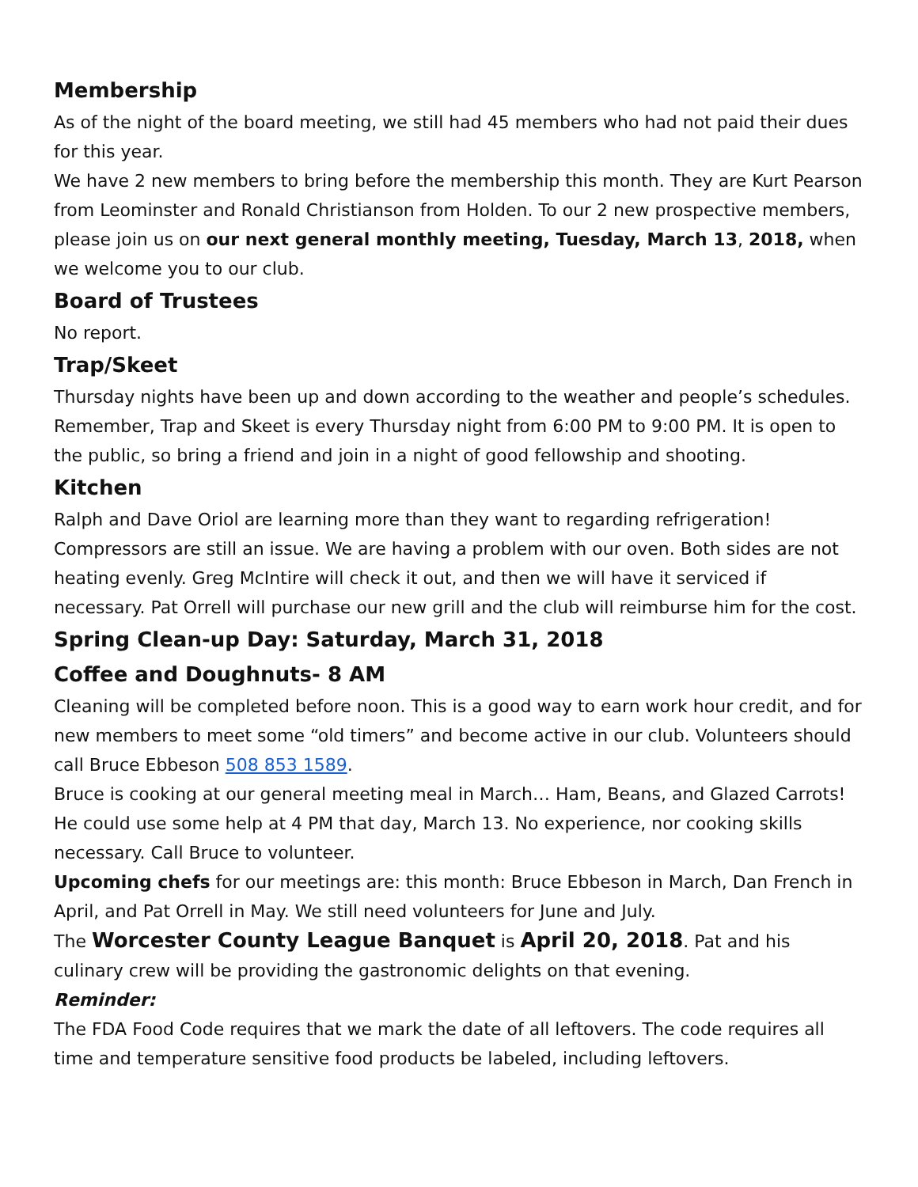Membership
As of the night of the board meeting, we still had 45 members who had not paid their dues for this year.
We have 2 new members to bring before the membership this month. They are Kurt Pearson from Leominster and Ronald Christianson from Holden. To our 2 new prospective members, please join us on our next general monthly meeting, Tuesday, March 13, 2018, when we welcome you to our club.
Board of Trustees
No report.
Trap/Skeet
Thursday nights have been up and down according to the weather and people’s schedules. Remember, Trap and Skeet is every Thursday night from 6:00 PM to 9:00 PM. It is open to the public, so bring a friend and join in a night of good fellowship and shooting.
Kitchen
Ralph and Dave Oriol are learning more than they want to regarding refrigeration! Compressors are still an issue. We are having a problem with our oven. Both sides are not heating evenly. Greg McIntire will check it out, and then we will have it serviced if necessary. Pat Orrell will purchase our new grill and the club will reimburse him for the cost.
Spring Clean-up Day: Saturday, March 31, 2018
Coffee and Doughnuts- 8 AM
Cleaning will be completed before noon. This is a good way to earn work hour credit, and for new members to meet some “old timers” and become active in our club. Volunteers should call Bruce Ebbeson 508 853 1589.
Bruce is cooking at our general meeting meal in March… Ham, Beans, and Glazed Carrots! He could use some help at 4 PM that day, March 13. No experience, nor cooking skills necessary. Call Bruce to volunteer.
Upcoming chefs for our meetings are: this month: Bruce Ebbeson in March, Dan French in April, and Pat Orrell in May. We still need volunteers for June and July.
The Worcester County League Banquet is April 20, 2018. Pat and his culinary crew will be providing the gastronomic delights on that evening.
Reminder:
The FDA Food Code requires that we mark the date of all leftovers. The code requires all time and temperature sensitive food products be labeled, including leftovers.